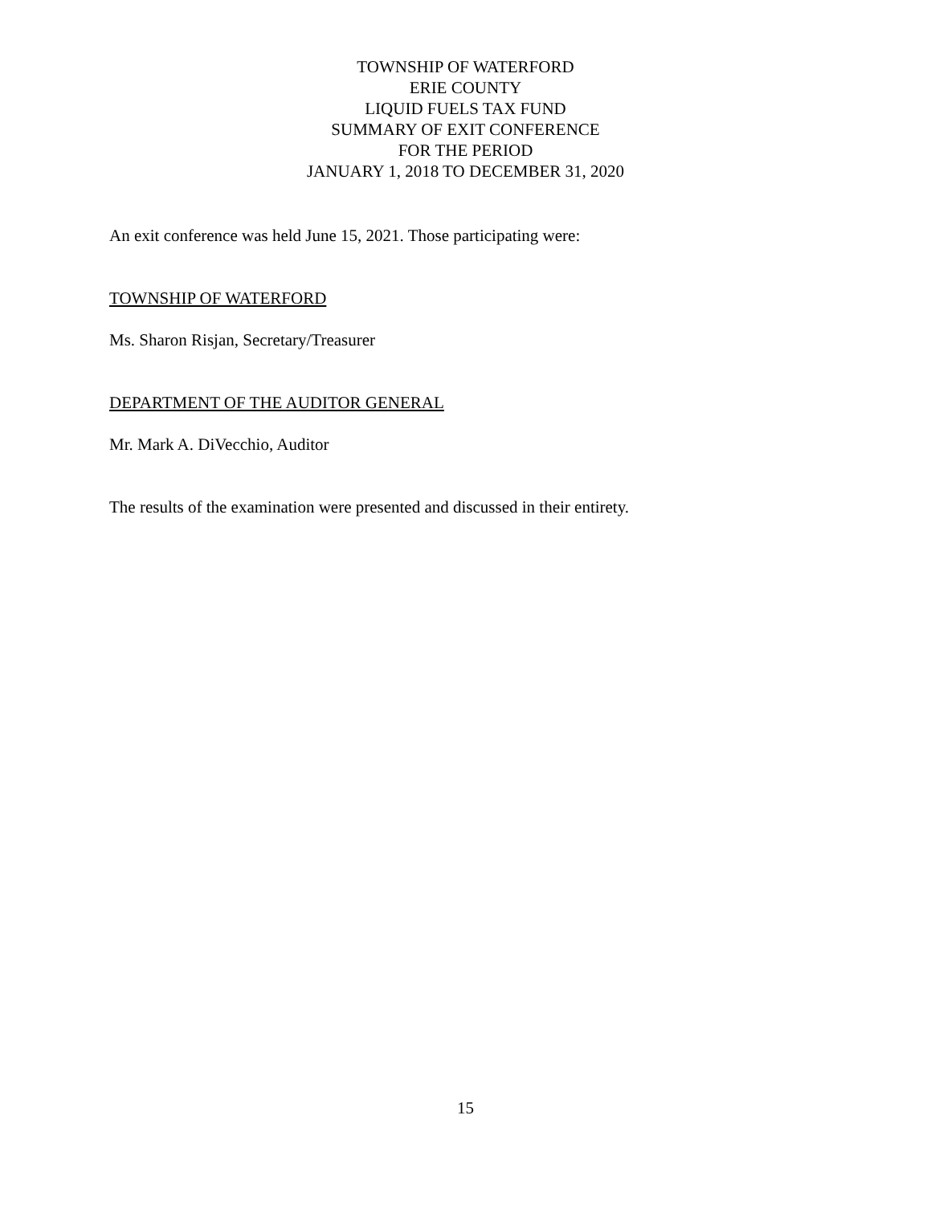TOWNSHIP OF WATERFORD
ERIE COUNTY
LIQUID FUELS TAX FUND
SUMMARY OF EXIT CONFERENCE
FOR THE PERIOD
JANUARY 1, 2018 TO DECEMBER 31, 2020
An exit conference was held June 15, 2021. Those participating were:
TOWNSHIP OF WATERFORD
Ms. Sharon Risjan, Secretary/Treasurer
DEPARTMENT OF THE AUDITOR GENERAL
Mr. Mark A. DiVecchio, Auditor
The results of the examination were presented and discussed in their entirety.
15